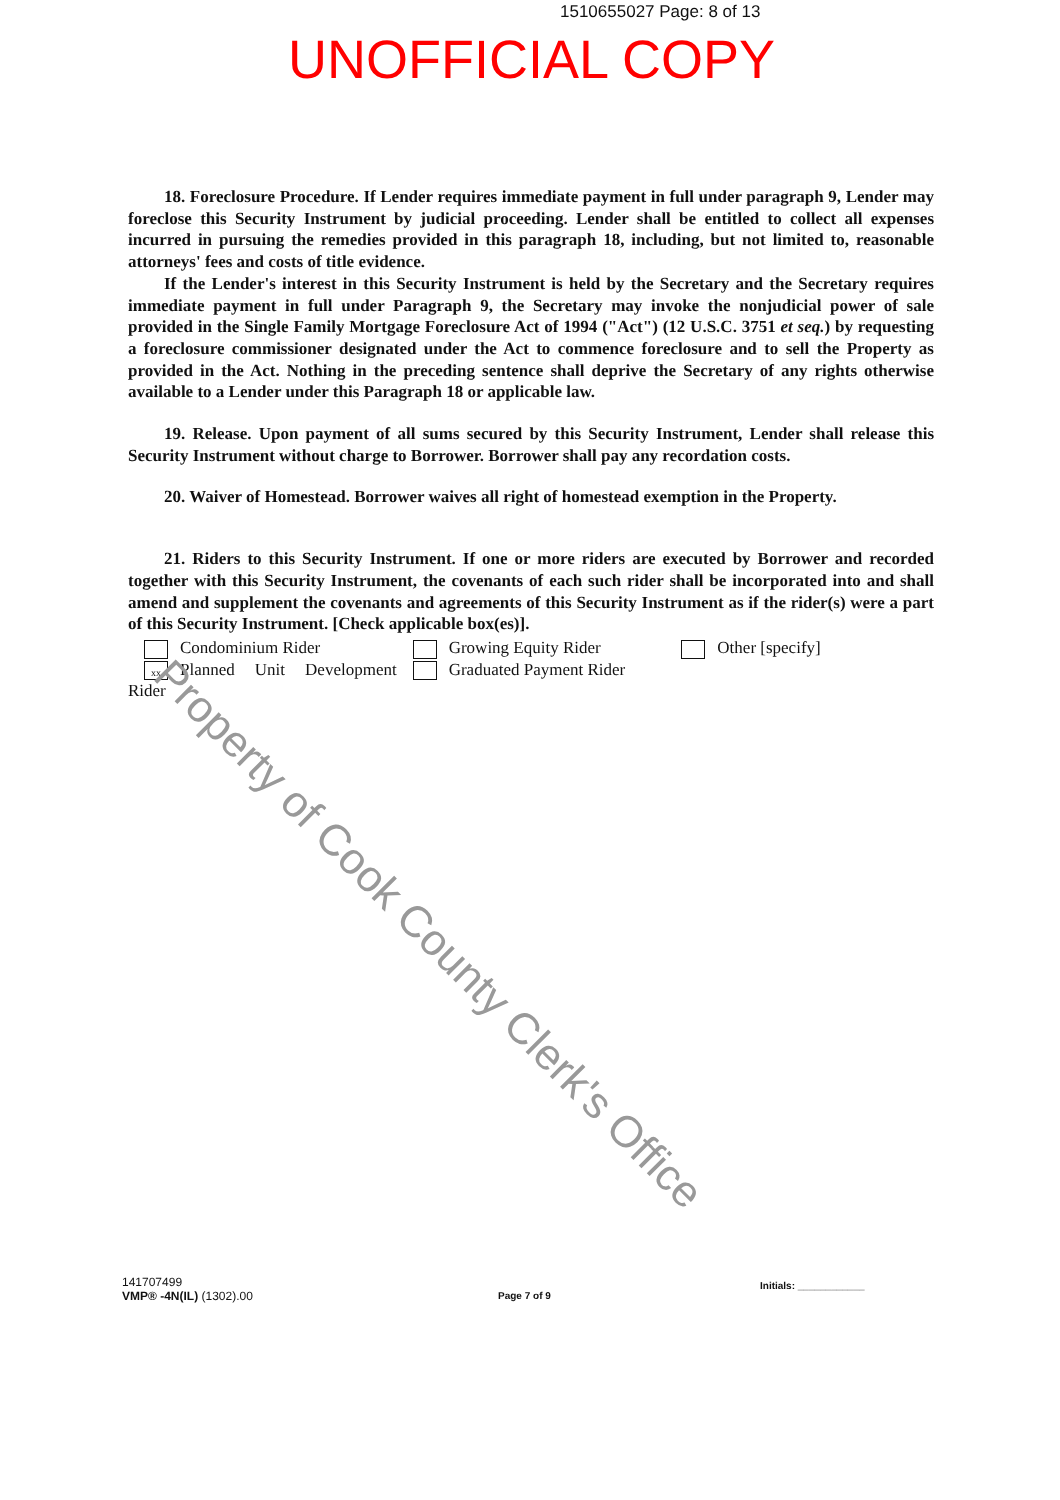1510655027 Page: 8 of 13
UNOFFICIAL COPY
18. Foreclosure Procedure. If Lender requires immediate payment in full under paragraph 9, Lender may foreclose this Security Instrument by judicial proceeding. Lender shall be entitled to collect all expenses incurred in pursuing the remedies provided in this paragraph 18, including, but not limited to, reasonable attorneys' fees and costs of title evidence.
If the Lender's interest in this Security Instrument is held by the Secretary and the Secretary requires immediate payment in full under Paragraph 9, the Secretary may invoke the nonjudicial power of sale provided in the Single Family Mortgage Foreclosure Act of 1994 ("Act") (12 U.S.C. 3751 et seq.) by requesting a foreclosure commissioner designated under the Act to commence foreclosure and to sell the Property as provided in the Act. Nothing in the preceding sentence shall deprive the Secretary of any rights otherwise available to a Lender under this Paragraph 18 or applicable law.
19. Release. Upon payment of all sums secured by this Security Instrument, Lender shall release this Security Instrument without charge to Borrower. Borrower shall pay any recordation costs.
20. Waiver of Homestead. Borrower waives all right of homestead exemption in the Property.
21. Riders to this Security Instrument. If one or more riders are executed by Borrower and recorded together with this Security Instrument, the covenants of each such rider shall be incorporated into and shall amend and supplement the covenants and agreements of this Security Instrument as if the rider(s) were a part of this Security Instrument. [Check applicable box(es)].
Condominium Rider
xx Planned Unit Development Rider
Growing Equity Rider
Graduated Payment Rider
Other [specify]
Property of Cook County Clerk's Office
141707499
VMP® -4N(IL) (1302).00
Page 7 of 9
Initials: ____________